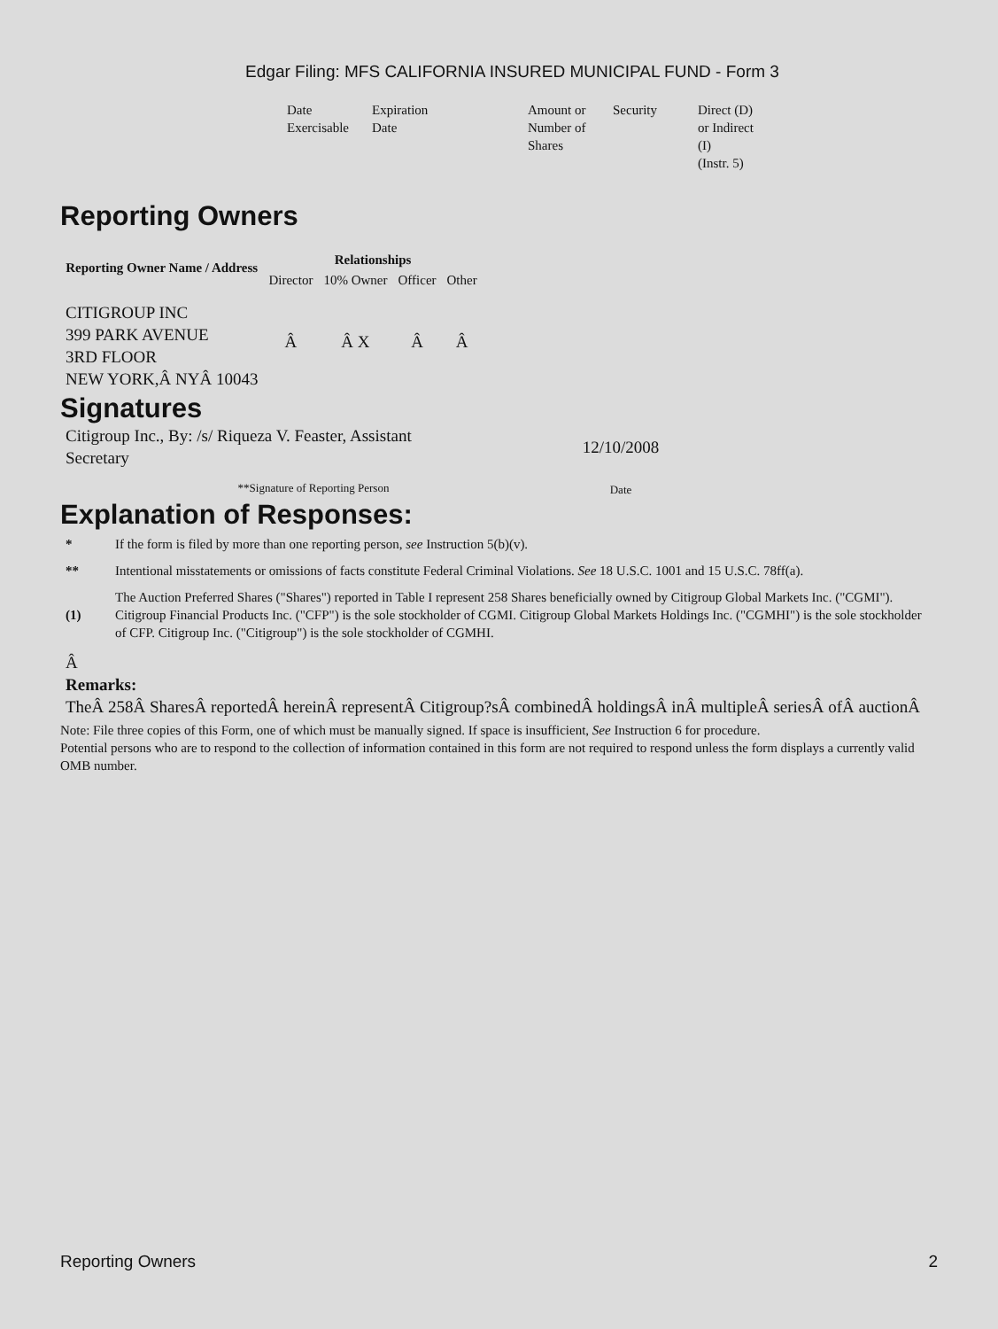Edgar Filing: MFS CALIFORNIA INSURED MUNICIPAL FUND - Form 3
| Date Exercisable | Expiration Date | Amount or Number of Shares | Security | Direct (D) or Indirect (I) (Instr. 5) |
Reporting Owners
| Reporting Owner Name / Address | Relationships | | | |
| --- | --- | --- | --- | --- |
| | Director | 10% Owner | Officer | Other |
| CITIGROUP INC 399 PARK AVENUE 3RD FLOOR NEW YORK,Â NYÂ 10043 | Â | Â X | Â | Â |
Signatures
| Citigroup Inc., By: /s/ Riqueza V. Feaster, Assistant Secretary | 12/10/2008 |
| **Signature of Reporting Person | Date |
Explanation of Responses:
| * | If the form is filed by more than one reporting person, see Instruction 5(b)(v). |
| ** | Intentional misstatements or omissions of facts constitute Federal Criminal Violations. See 18 U.S.C. 1001 and 15 U.S.C. 78ff(a). |
| (1) | The Auction Preferred Shares ("Shares") reported in Table I represent 258 Shares beneficially owned by Citigroup Global Markets Inc. ("CGMI"). Citigroup Financial Products Inc. ("CFP") is the sole stockholder of CGMI. Citigroup Global Markets Holdings Inc. ("CGMHI") is the sole stockholder of CFP. Citigroup Inc. ("Citigroup") is the sole stockholder of CGMHI. |
Â
Remarks:
TheÂ 258Â SharesÂ reportedÂ hereinÂ representÂ Citigroup?sÂ combinedÂ holdingsÂ inÂ multipleÂ seriesÂ ofÂ auctionÂ
Note: File three copies of this Form, one of which must be manually signed. If space is insufficient, See Instruction 6 for procedure.
Potential persons who are to respond to the collection of information contained in this form are not required to respond unless the form displays a currently valid OMB number.
Reporting Owners 2